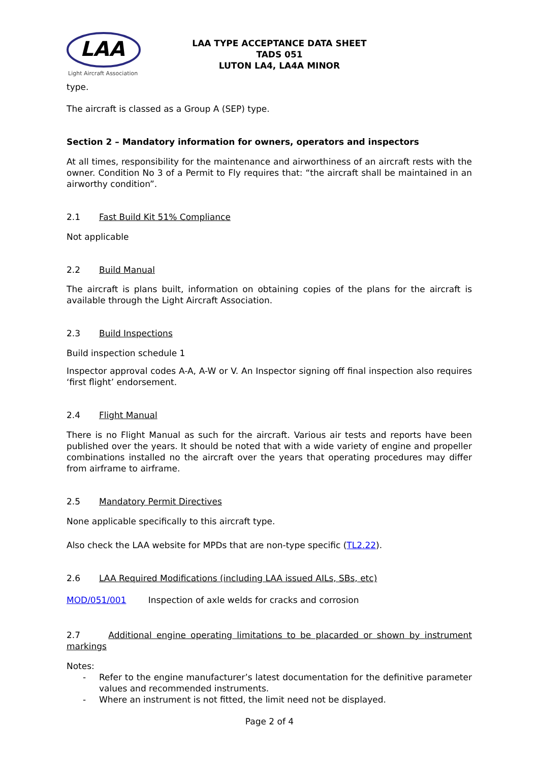LAA
Light Aircraft Association
LAA TYPE ACCEPTANCE DATA SHEET
TADS 051
LUTON LA4, LA4A MINOR
type.
The aircraft is classed as a Group A (SEP) type.
Section 2 – Mandatory information for owners, operators and inspectors
At all times, responsibility for the maintenance and airworthiness of an aircraft rests with the owner. Condition No 3 of a Permit to Fly requires that: “the aircraft shall be maintained in an airworthy condition”.
2.1 Fast Build Kit 51% Compliance
Not applicable
2.2 Build Manual
The aircraft is plans built, information on obtaining copies of the plans for the aircraft is available through the Light Aircraft Association.
2.3 Build Inspections
Build inspection schedule 1
Inspector approval codes A-A, A-W or V. An Inspector signing off final inspection also requires ‘first flight’ endorsement.
2.4 Flight Manual
There is no Flight Manual as such for the aircraft. Various air tests and reports have been published over the years. It should be noted that with a wide variety of engine and propeller combinations installed no the aircraft over the years that operating procedures may differ from airframe to airframe.
2.5 Mandatory Permit Directives
None applicable specifically to this aircraft type.
Also check the LAA website for MPDs that are non-type specific (TL2.22).
2.6 LAA Required Modifications (including LAA issued AILs, SBs, etc)
MOD/051/001 Inspection of axle welds for cracks and corrosion
2.7 Additional engine operating limitations to be placarded or shown by instrument markings
Notes:
- Refer to the engine manufacturer’s latest documentation for the definitive parameter values and recommended instruments.
- Where an instrument is not fitted, the limit need not be displayed.
Page 2 of 4